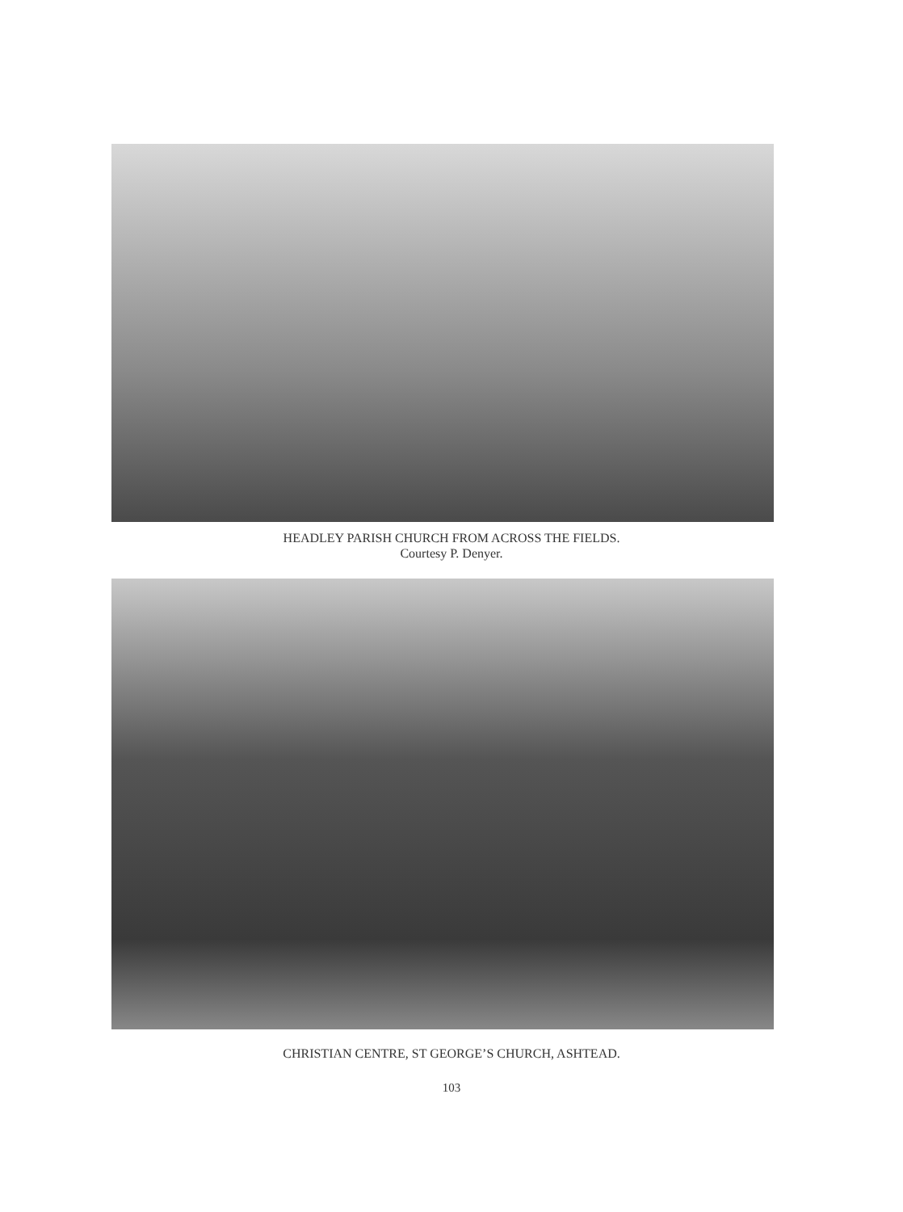HEADLEY PARISH CHURCH FROM ACROSS THE FIELDS.
Courtesy P. Denyer.
CHRISTIAN CENTRE, ST GEORGE’S CHURCH, ASHTEAD.
103